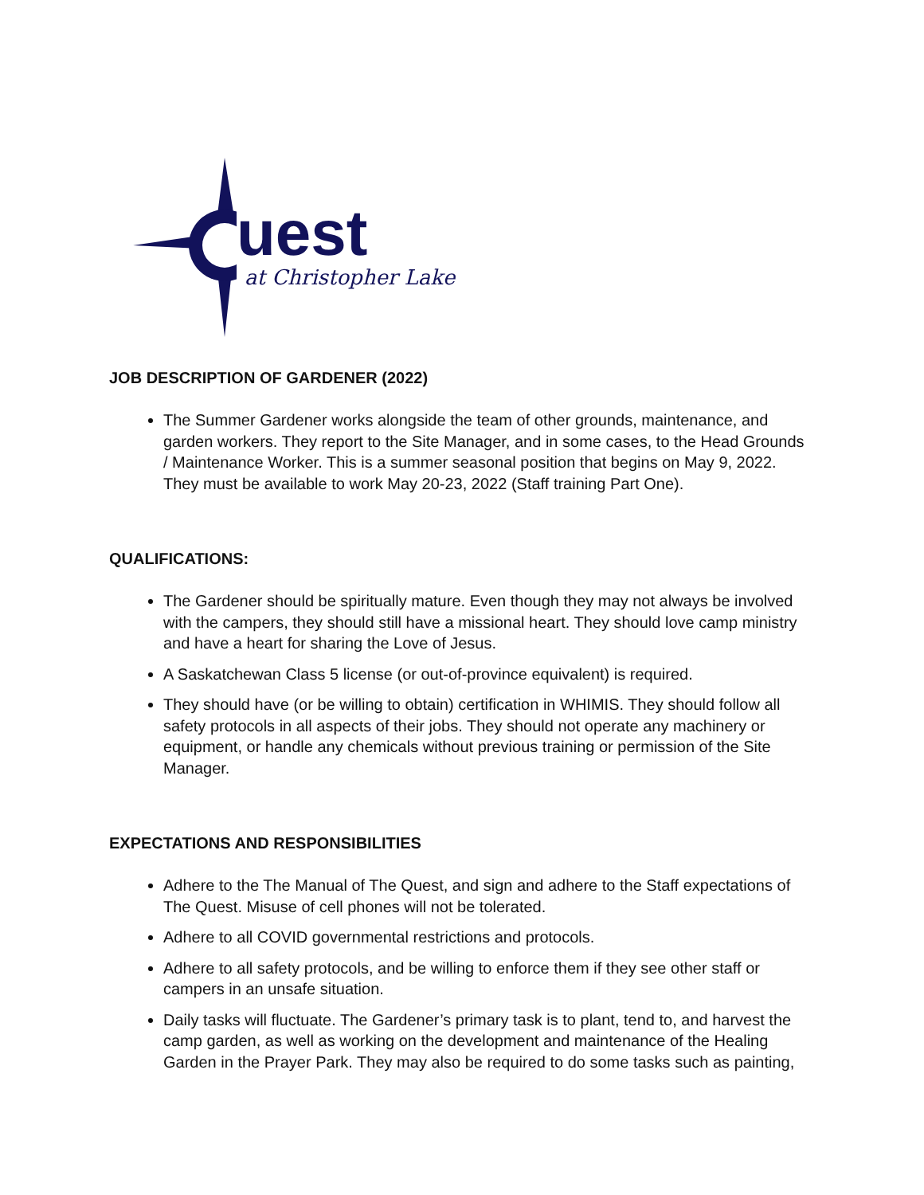uest
at Christopher Lake
JOB DESCRIPTION OF GARDENER (2022)
The Summer Gardener works alongside the team of other grounds, maintenance, and garden workers. They report to the Site Manager, and in some cases, to the Head Grounds / Maintenance Worker. This is a summer seasonal position that begins on May 9, 2022. They must be available to work May 20-23, 2022 (Staff training Part One).
QUALIFICATIONS:
The Gardener should be spiritually mature. Even though they may not always be involved with the campers, they should still have a missional heart. They should love camp ministry and have a heart for sharing the Love of Jesus.
A Saskatchewan Class 5 license (or out-of-province equivalent) is required.
They should have (or be willing to obtain) certification in WHIMIS. They should follow all safety protocols in all aspects of their jobs. They should not operate any machinery or equipment, or handle any chemicals without previous training or permission of the Site Manager.
EXPECTATIONS AND RESPONSIBILITIES
Adhere to the The Manual of The Quest, and sign and adhere to the Staff expectations of The Quest. Misuse of cell phones will not be tolerated.
Adhere to all COVID governmental restrictions and protocols.
Adhere to all safety protocols, and be willing to enforce them if they see other staff or campers in an unsafe situation.
Daily tasks will fluctuate. The Gardener’s primary task is to plant, tend to, and harvest the camp garden, as well as working on the development and maintenance of the Healing Garden in the Prayer Park. They may also be required to do some tasks such as painting,